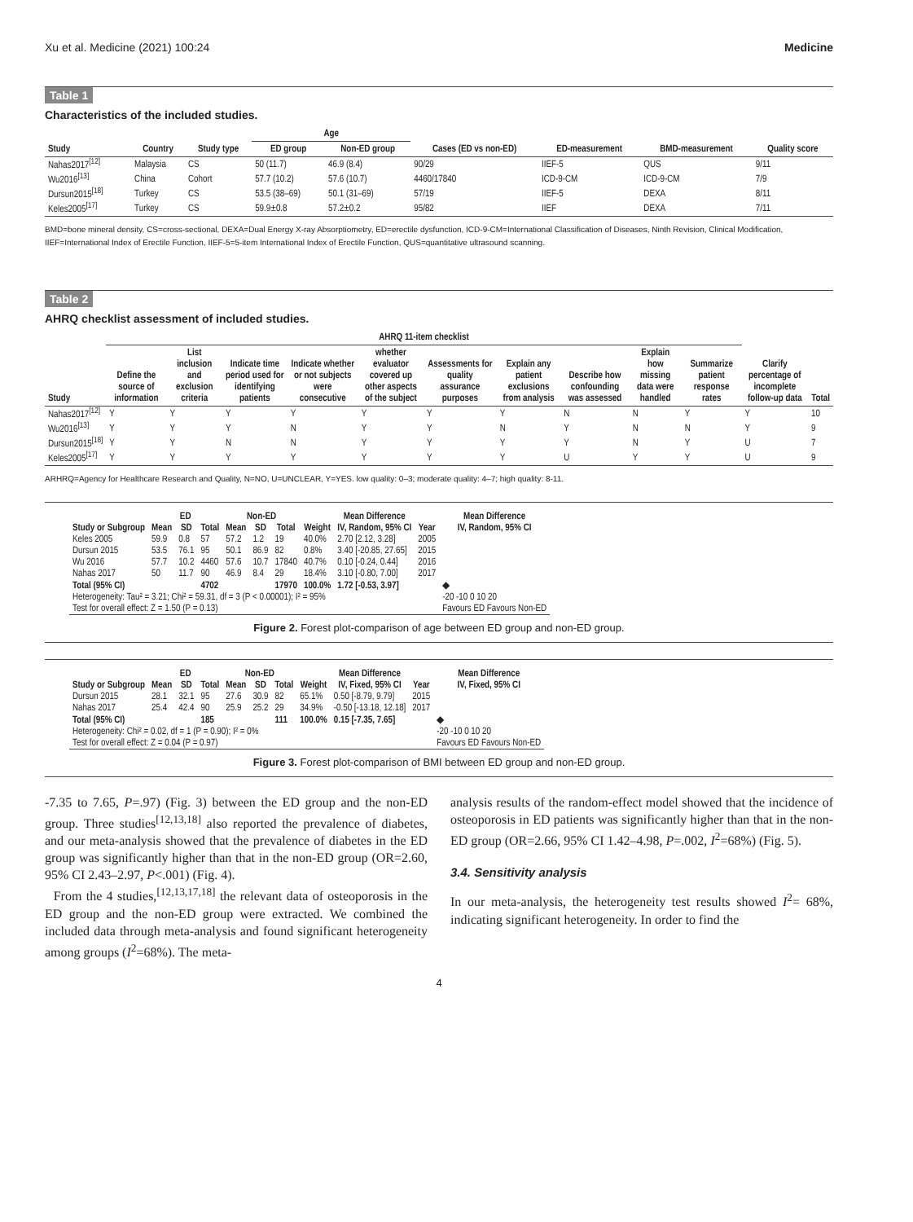Xu et al. Medicine (2021) 100:24 Medicine
Table 1
Characteristics of the included studies.
| | | | Age | | | | | |
| --- | --- | --- | --- | --- | --- | --- | --- | --- |
| Study | Country | Study type | ED group | Non-ED group | Cases (ED vs non-ED) | ED-measurement | BMD-measurement | Quality score |
| Nahas2017<sup>[12]</sup> | Malaysia | CS | 50 (11.7) | 46.9 (8.4) | 90/29 | IIEF-5 | QUS | 9/11 |
| Wu2016<sup>[13]</sup> | China | Cohort | 57.7 (10.2) | 57.6 (10.7) | 4460/17840 | ICD-9-CM | ICD-9-CM | 7/9 |
| Dursun2015<sup>[18]</sup> | Turkey | CS | 53.5 (38–69) | 50.1 (31–69) | 57/19 | IIEF-5 | DEXA | 8/11 |
| Keles2005<sup>[17]</sup> | Turkey | CS | 59.9±0.8 | 57.2±0.2 | 95/82 | IIEF | DEXA | 7/11 |
BMD=bone mineral density, CS=cross-sectional, DEXA=Dual Energy X-ray Absorptiometry, ED=erectile dysfunction, ICD-9-CM=International Classification of Diseases, Ninth Revision, Clinical Modification, IIEF=International Index of Erectile Function, IIEF-5=5-item International Index of Erectile Function, QUS=quantitative ultrasound scanning.
Table 2
AHRQ checklist assessment of included studies.
| | AHRQ 11-item checklist | | | | | | | | | | | |
| --- | --- | --- | --- | --- | --- | --- | --- | --- | --- | --- | --- | --- |
| Study | Define the source of information | List inclusion and exclusion criteria | Indicate time period used for identifying patients | Indicate whether or not subjects were consecutive | whether evaluator covered up other aspects of the subject | Assessments for quality assurance purposes | Explain any patient exclusions from analysis | Describe how confounding was assessed | Explain how missing data were handled | Summarize patient response rates | Clarify percentage of incomplete follow-up data | Total |
| Nahas2017<sup>[12]</sup> | Y | Y | Y | Y | Y | Y | Y | N | N | Y | Y | 10 |
| Wu2016<sup>[13]</sup> | Y | Y | Y | N | Y | Y | N | Y | N | N | Y | 9 |
| Dursun2015<sup>[18]</sup> | Y | Y | N | N | Y | Y | Y | Y | N | Y | U | 7 |
| Keles2005<sup>[17]</sup> | Y | Y | Y | Y | Y | Y | Y | U | Y | Y | U | 9 |
ARHRQ=Agency for Healthcare Research and Quality, N=NO, U=UNCLEAR, Y=YES. low quality: 0–3; moderate quality: 4–7; high quality: 8-11.
| | ED | | | Non-ED | | | | Mean Difference | | Mean Difference |
| --- | --- | --- | --- | --- | --- | --- | --- | --- | --- | --- |
| Study or Subgroup | Mean | SD | Total | Mean | SD | Total | Weight | IV, Random, 95% CI | Year | IV, Random, 95% CI |
| Keles 2005 | 59.9 | 0.8 | 57 | 57.2 | 1.2 | 19 | 40.0% | 2.70 [2.12, 3.28] | 2005 | |
| Dursun 2015 | 53.5 | 76.1 | 95 | 50.1 | 86.9 | 82 | 0.8% | 3.40 [-20.85, 27.65] | 2015 | |
| Wu 2016 | 57.7 | 10.2 | 4460 | 57.6 | 10.7 | 17840 | 40.7% | 0.10 [-0.24, 0.44] | 2016 | |
| Nahas 2017 | 50 | 11.7 | 90 | 46.9 | 8.4 | 29 | 18.4% | 3.10 [-0.80, 7.00] | 2017 | |
| Total (95% CI) | | | 4702 | | | 17970 | 100.0% | 1.72 [-0.53, 3.97] | | ◆ |
| Heterogeneity: Tau² = 3.21; Chi² = 59.31, df = 3 (P < 0.00001); I² = 95% | | | | | | | | | | -20 -10 0 10 20 |
| Test for overall effect: Z = 1.50 (P = 0.13) | | | | | | | | | | Favours ED Favours Non-ED |
Figure 2. Forest plot-comparison of age between ED group and non-ED group.
| | ED | | | Non-ED | | | | Mean Difference | | Mean Difference |
| --- | --- | --- | --- | --- | --- | --- | --- | --- | --- | --- |
| Study or Subgroup | Mean | SD | Total | Mean | SD | Total | Weight | IV, Fixed, 95% CI | Year | IV, Fixed, 95% CI |
| Dursun 2015 | 28.1 | 32.1 | 95 | 27.6 | 30.9 | 82 | 65.1% | 0.50 [-8.79, 9.79] | 2015 | |
| Nahas 2017 | 25.4 | 42.4 | 90 | 25.9 | 25.2 | 29 | 34.9% | -0.50 [-13.18, 12.18] | 2017 | |
| Total (95% CI) | | | 185 | | | 111 | 100.0% | 0.15 [-7.35, 7.65] | | ◆ |
| Heterogeneity: Chi² = 0.02, df = 1 (P = 0.90); I² = 0% | | | | | | | | | | -20 -10 0 10 20 |
| Test for overall effect: Z = 0.04 (P = 0.97) | | | | | | | | | | Favours ED Favours Non-ED |
Figure 3. Forest plot-comparison of BMI between ED group and non-ED group.
-7.35 to 7.65, P=.97) (Fig. 3) between the ED group and the non-ED group. Three studies<sup>[12,13,18]</sup> also reported the prevalence of diabetes, and our meta-analysis showed that the prevalence of diabetes in the ED group was significantly higher than that in the non-ED group (OR=2.60, 95% CI 2.43–2.97, P<.001) (Fig. 4).
From the 4 studies,<sup>[12,13,17,18]</sup> the relevant data of osteoporosis in the ED group and the non-ED group were extracted. We combined the included data through meta-analysis and found significant heterogeneity among groups (I<sup>2</sup>=68%). The meta-
analysis results of the random-effect model showed that the incidence of osteoporosis in ED patients was significantly higher than that in the non-ED group (OR=2.66, 95% CI 1.42–4.98, P=.002, I<sup>2</sup>=68%) (Fig. 5).
3.4. Sensitivity analysis
In our meta-analysis, the heterogeneity test results showed I<sup>2</sup>= 68%, indicating significant heterogeneity. In order to find the
4